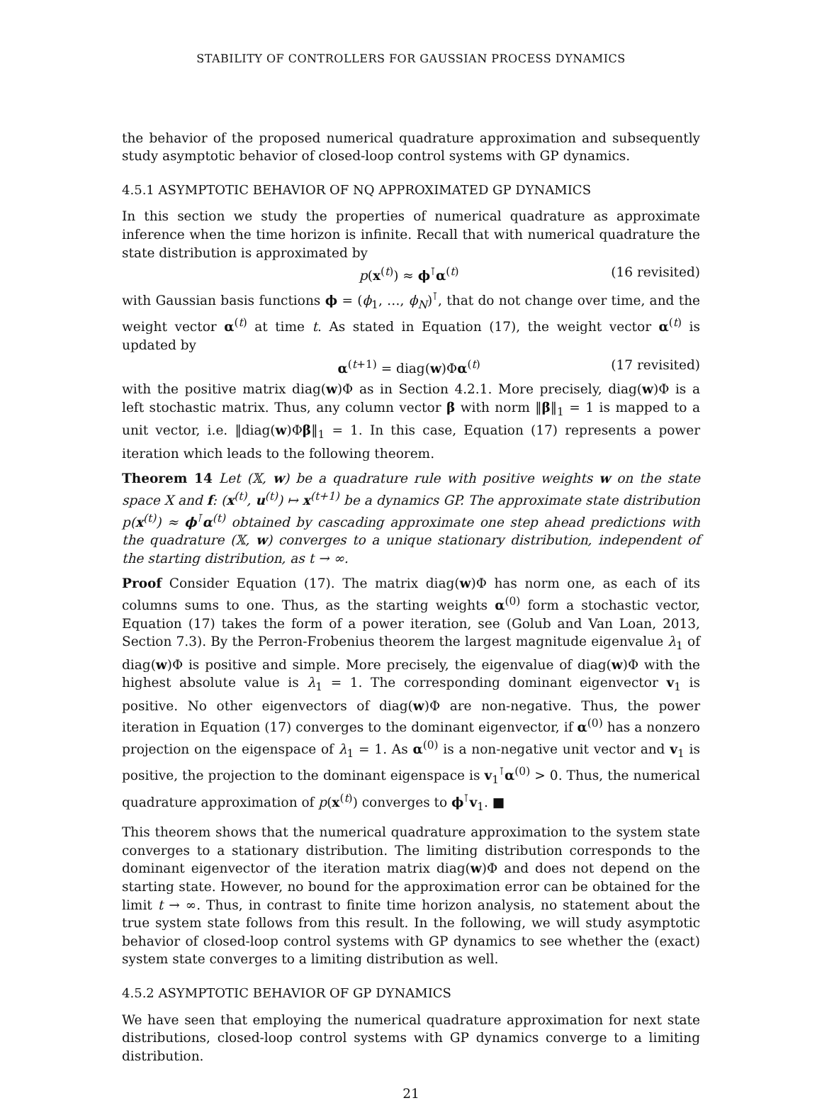STABILITY OF CONTROLLERS FOR GAUSSIAN PROCESS DYNAMICS
the behavior of the proposed numerical quadrature approximation and subsequently study asymptotic behavior of closed-loop control systems with GP dynamics.
4.5.1 ASYMPTOTIC BEHAVIOR OF NQ APPROXIMATED GP DYNAMICS
In this section we study the properties of numerical quadrature as approximate inference when the time horizon is infinite. Recall that with numerical quadrature the state distribution is approximated by
p(x<sup>(t)</sup>) ≈ ϕ<sup>⊺</sup>α<sup>(t)</sup> (16 revisited)
with Gaussian basis functions ϕ = (ϕ<sub>1</sub>, …, ϕ<sub>N</sub>)<sup>⊺</sup>, that do not change over time, and the weight vector α<sup>(t)</sup> at time t. As stated in Equation (17), the weight vector α<sup>(t)</sup> is updated by
α<sup>(t+1)</sup> = diag(w)Φα<sup>(t)</sup> (17 revisited)
with the positive matrix diag(w)Φ as in Section 4.2.1. More precisely, diag(w)Φ is a left stochastic matrix. Thus, any column vector β with norm ‖β‖<sub>1</sub> = 1 is mapped to a unit vector, i.e. ‖diag(w)Φβ‖<sub>1</sub> = 1. In this case, Equation (17) represents a power iteration which leads to the following theorem.
Theorem 14 Let (𝕏, w) be a quadrature rule with positive weights w on the state space X and f: (x<sup>(t)</sup>, u<sup>(t)</sup>) ↦ x<sup>(t+1)</sup> be a dynamics GP. The approximate state distribution p(x<sup>(t)</sup>) ≈ ϕ<sup>⊺</sup>α<sup>(t)</sup> obtained by cascading approximate one step ahead predictions with the quadrature (𝕏, w) converges to a unique stationary distribution, independent of the starting distribution, as t → ∞.
Proof Consider Equation (17). The matrix diag(w)Φ has norm one, as each of its columns sums to one. Thus, as the starting weights α<sup>(0)</sup> form a stochastic vector, Equation (17) takes the form of a power iteration, see (Golub and Van Loan, 2013, Section 7.3). By the Perron-Frobenius theorem the largest magnitude eigenvalue λ<sub>1</sub> of diag(w)Φ is positive and simple. More precisely, the eigenvalue of diag(w)Φ with the highest absolute value is λ<sub>1</sub> = 1. The corresponding dominant eigenvector v<sub>1</sub> is positive. No other eigenvectors of diag(w)Φ are non-negative. Thus, the power iteration in Equation (17) converges to the dominant eigenvector, if α<sup>(0)</sup> has a nonzero projection on the eigenspace of λ<sub>1</sub> = 1. As α<sup>(0)</sup> is a non-negative unit vector and v<sub>1</sub> is positive, the projection to the dominant eigenspace is v<sub>1</sub><sup>⊺</sup>α<sup>(0)</sup> > 0. Thus, the numerical quadrature approximation of p(x<sup>(t)</sup>) converges to ϕ<sup>⊺</sup>v<sub>1</sub>. ■
This theorem shows that the numerical quadrature approximation to the system state converges to a stationary distribution. The limiting distribution corresponds to the dominant eigenvector of the iteration matrix diag(w)Φ and does not depend on the starting state. However, no bound for the approximation error can be obtained for the limit t → ∞. Thus, in contrast to finite time horizon analysis, no statement about the true system state follows from this result. In the following, we will study asymptotic behavior of closed-loop control systems with GP dynamics to see whether the (exact) system state converges to a limiting distribution as well.
4.5.2 ASYMPTOTIC BEHAVIOR OF GP DYNAMICS
We have seen that employing the numerical quadrature approximation for next state distributions, closed-loop control systems with GP dynamics converge to a limiting distribution.
21